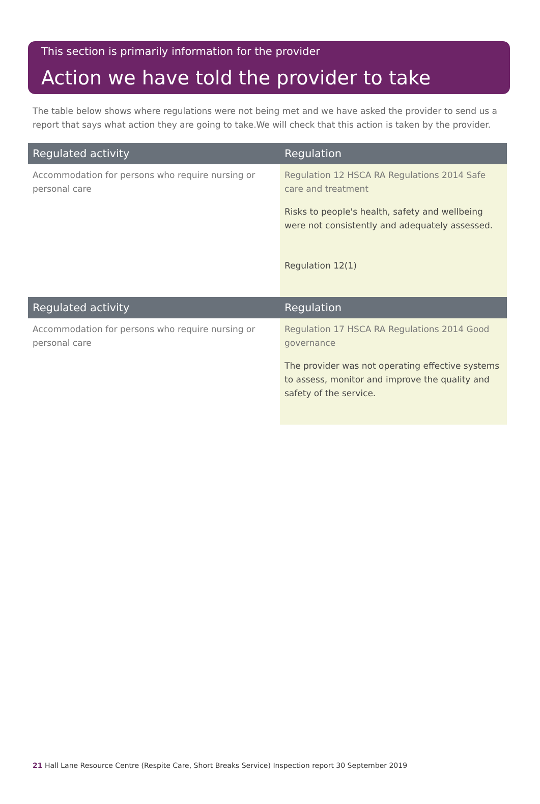This section is primarily information for the provider
Action we have told the provider to take
The table below shows where regulations were not being met and we have asked the provider to send us a report that says what action they are going to take.We will check that this action is taken by the provider.
| Regulated activity | Regulation |
| --- | --- |
| Accommodation for persons who require nursing or personal care | Regulation 12 HSCA RA Regulations 2014 Safe care and treatment Risks to people's health, safety and wellbeing were not consistently and adequately assessed. Regulation 12(1) |
| Regulated activity | Regulation |
| Accommodation for persons who require nursing or personal care | Regulation 17 HSCA RA Regulations 2014 Good governance The provider was not operating effective systems to assess, monitor and improve the quality and safety of the service. |
21 Hall Lane Resource Centre (Respite Care, Short Breaks Service) Inspection report 30 September 2019